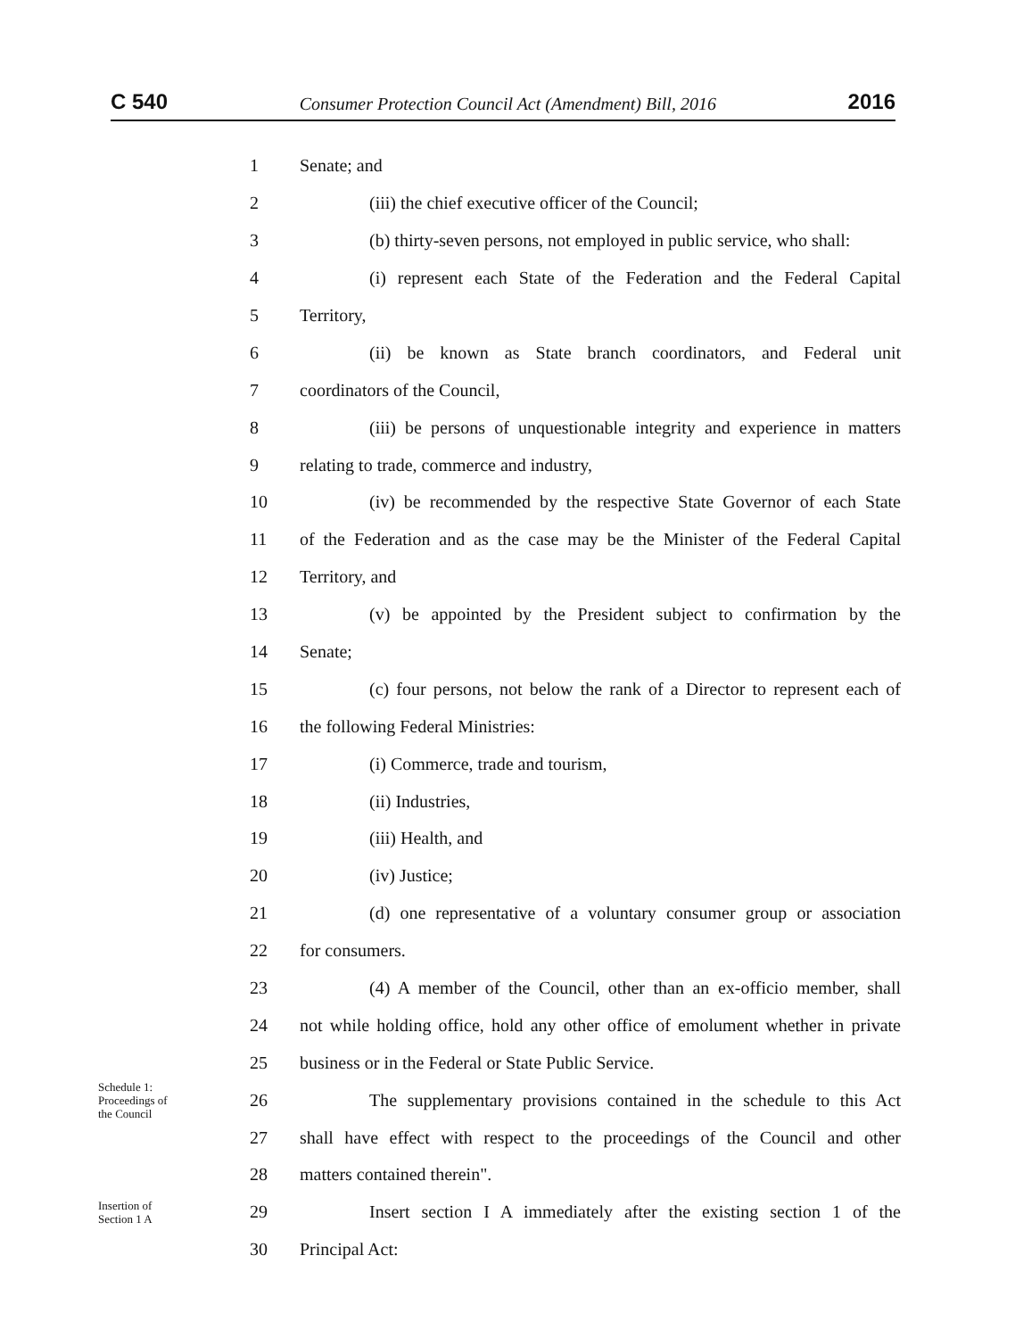C 540 Consumer Protection Council Act (Amendment) Bill, 2016 2016
1 Senate; and
2 (iii) the chief executive officer of the Council;
3 (b) thirty-seven persons, not employed in public service, who shall:
4 (i) represent each State of the Federation and the Federal Capital
5 Territory,
6 (ii) be known as State branch coordinators, and Federal unit
7 coordinators of the Council,
8 (iii) be persons of unquestionable integrity and experience in matters
9 relating to trade, commerce and industry,
10 (iv) be recommended by the respective State Governor of each State
11 of the Federation and as the case may be the Minister of the Federal Capital
12 Territory, and
13 (v) be appointed by the President subject to confirmation by the
14 Senate;
15 (c) four persons, not below the rank of a Director to represent each of
16 the following Federal Ministries:
17 (i) Commerce, trade and tourism,
18 (ii) Industries,
19 (iii) Health, and
20 (iv) Justice;
21 (d) one representative of a voluntary consumer group or association
22 for consumers.
23 (4) A member of the Council, other than an ex-officio member, shall
24 not while holding office, hold any other office of emolument whether in private
25 business or in the Federal or State Public Service.
Schedule 1:
Proceedings of
the Council 26 The supplementary provisions contained in the schedule to this Act
27 shall have effect with respect to the proceedings of the Council and other
28 matters contained therein".
Insertion of
Section 1 A 29 Insert section I A immediately after the existing section 1 of the
30 Principal Act: